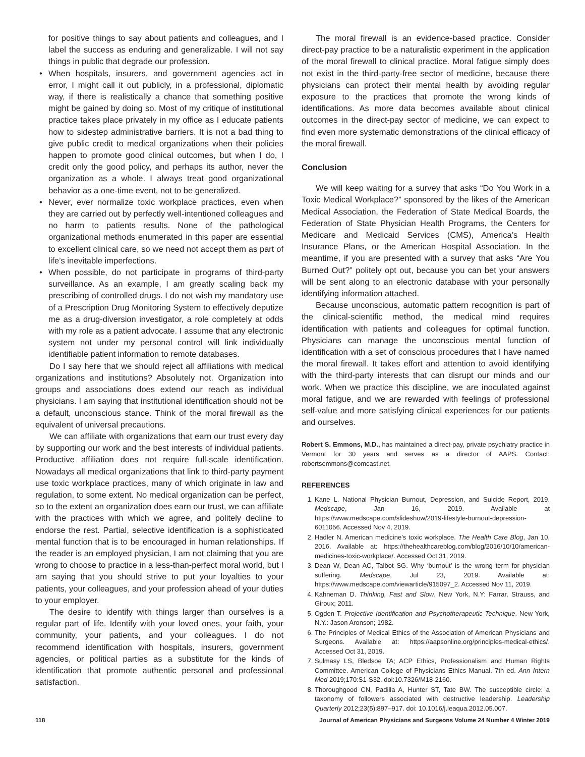for positive things to say about patients and colleagues, and I label the success as enduring and generalizable. I will not say things in public that degrade our profession.
• When hospitals, insurers, and government agencies act in error, I might call it out publicly, in a professional, diplomatic way, if there is realistically a chance that something positive might be gained by doing so. Most of my critique of institutional practice takes place privately in my office as I educate patients how to sidestep administrative barriers. It is not a bad thing to give public credit to medical organizations when their policies happen to promote good clinical outcomes, but when I do, I credit only the good policy, and perhaps its author, never the organization as a whole. I always treat good organizational behavior as a one-time event, not to be generalized.
• Never, ever normalize toxic workplace practices, even when they are carried out by perfectly well-intentioned colleagues and no harm to patients results. None of the pathological organizational methods enumerated in this paper are essential to excellent clinical care, so we need not accept them as part of life’s inevitable imperfections.
• When possible, do not participate in programs of third-party surveillance. As an example, I am greatly scaling back my prescribing of controlled drugs. I do not wish my mandatory use of a Prescription Drug Monitoring System to effectively deputize me as a drug-diversion investigator, a role completely at odds with my role as a patient advocate. I assume that any electronic system not under my personal control will link individually identifiable patient information to remote databases.
Do I say here that we should reject all affiliations with medical organizations and institutions? Absolutely not. Organization into groups and associations does extend our reach as individual physicians. I am saying that institutional identification should not be a default, unconscious stance. Think of the moral firewall as the equivalent of universal precautions.
We can affiliate with organizations that earn our trust every day by supporting our work and the best interests of individual patients. Productive affiliation does not require full-scale identification. Nowadays all medical organizations that link to third-party payment use toxic workplace practices, many of which originate in law and regulation, to some extent. No medical organization can be perfect, so to the extent an organization does earn our trust, we can affiliate with the practices with which we agree, and politely decline to endorse the rest. Partial, selective identification is a sophisticated mental function that is to be encouraged in human relationships. If the reader is an employed physician, I am not claiming that you are wrong to choose to practice in a less-than-perfect moral world, but I am saying that you should strive to put your loyalties to your patients, your colleagues, and your profession ahead of your duties to your employer.
The desire to identify with things larger than ourselves is a regular part of life. Identify with your loved ones, your faith, your community, your patients, and your colleagues. I do not recommend identification with hospitals, insurers, government agencies, or political parties as a substitute for the kinds of identification that promote authentic personal and professional satisfaction.
The moral firewall is an evidence-based practice. Consider direct-pay practice to be a naturalistic experiment in the application of the moral firewall to clinical practice. Moral fatigue simply does not exist in the third-party-free sector of medicine, because there physicians can protect their mental health by avoiding regular exposure to the practices that promote the wrong kinds of identifications. As more data becomes available about clinical outcomes in the direct-pay sector of medicine, we can expect to find even more systematic demonstrations of the clinical efficacy of the moral firewall.
Conclusion
We will keep waiting for a survey that asks “Do You Work in a Toxic Medical Workplace?” sponsored by the likes of the American Medical Association, the Federation of State Medical Boards, the Federation of State Physician Health Programs, the Centers for Medicare and Medicaid Services (CMS), America’s Health Insurance Plans, or the American Hospital Association. In the meantime, if you are presented with a survey that asks “Are You Burned Out?” politely opt out, because you can bet your answers will be sent along to an electronic database with your personally identifying information attached.
Because unconscious, automatic pattern recognition is part of the clinical-scientific method, the medical mind requires identification with patients and colleagues for optimal function. Physicians can manage the unconscious mental function of identification with a set of conscious procedures that I have named the moral firewall. It takes effort and attention to avoid identifying with the third-party interests that can disrupt our minds and our work. When we practice this discipline, we are inoculated against moral fatigue, and we are rewarded with feelings of professional self-value and more satisfying clinical experiences for our patients and ourselves.
Robert S. Emmons, M.D., has maintained a direct-pay, private psychiatry practice in Vermont for 30 years and serves as a director of AAPS. Contact: robertsemmons@comcast.net.
REFERENCES
1. Kane L. National Physician Burnout, Depression, and Suicide Report, 2019. Medscape, Jan 16, 2019. Available at https://www.medscape.com/slideshow/2019-lifestyle-burnout-depression-6011056. Accessed Nov 4, 2019.
2. Hadler N. American medicine’s toxic workplace. The Health Care Blog, Jan 10, 2016. Available at: https://thehealthcareblog.com/blog/2016/10/10/american-medicines-toxic-workplace/. Accessed Oct 31, 2019.
3. Dean W, Dean AC, Talbot SG. Why ‘burnout’ is the wrong term for physician suffering. Medscape, Jul 23, 2019. Available at: https://www.medscape.com/viewarticle/915097_2. Accessed Nov 11, 2019.
4. Kahneman D. Thinking, Fast and Slow. New York, N.Y: Farrar, Strauss, and Giroux; 2011.
5. Ogden T. Projective Identification and Psychotherapeutic Technique. New York, N.Y.: Jason Aronson; 1982.
6. The Principles of Medical Ethics of the Association of American Physicians and Surgeons. Available at: https://aapsonline.org/principles-medical-ethics/. Accessed Oct 31, 2019.
7. Sulmasy LS, Bledsoe TA; ACP Ethics, Professionalism and Human Rights Committee. American College of Physicians Ethics Manual. 7th ed. Ann Intern Med 2019;170:S1-S32. doi:10.7326/M18-2160.
8. Thoroughgood CN, Padilla A, Hunter ST, Tate BW. The susceptible circle: a taxonomy of followers associated with destructive leadership. Leadership Quarterly 2012;23(5):897–917. doi: 10.1016/j.leaqua.2012.05.007.
118 Journal of American Physicians and Surgeons Volume 24 Number 4 Winter 2019